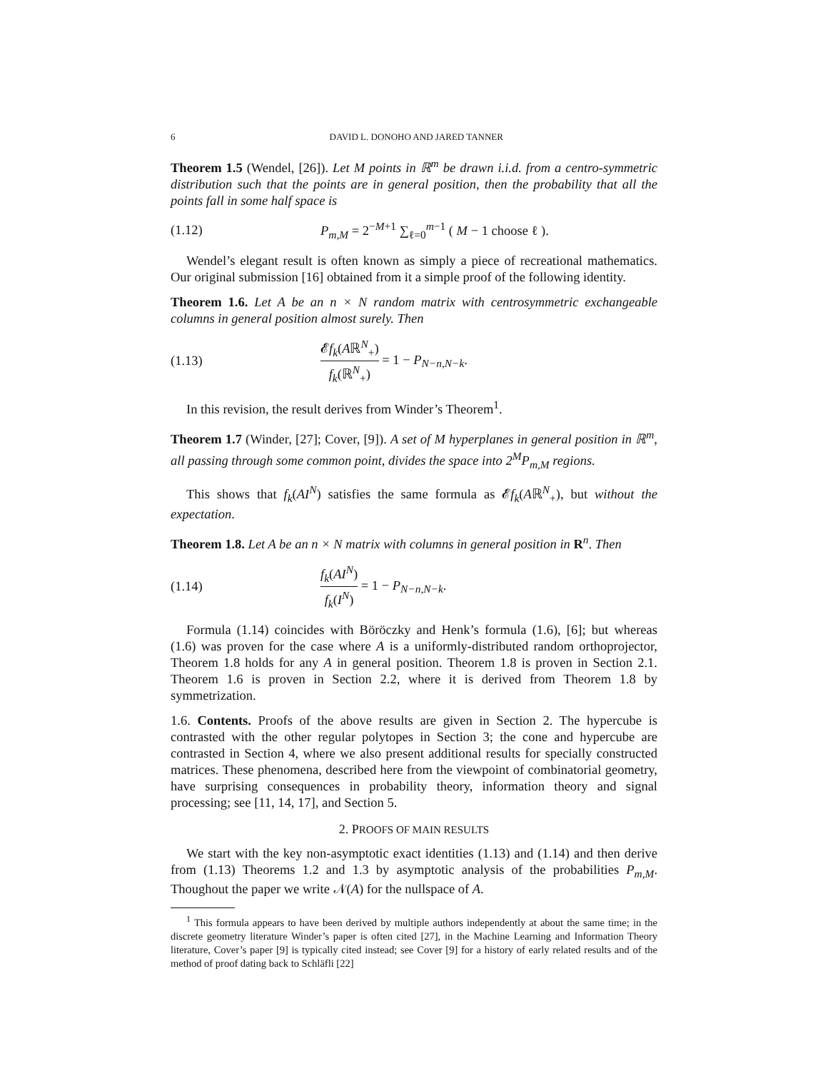6 DAVID L. DONOHO AND JARED TANNER
Theorem 1.5 (Wendel, [26]). Let M points in ℝ<sup>m</sup> be drawn i.i.d. from a centro-symmetric distribution such that the points are in general position, then the probability that all the points fall in some half space is
(1.12) P<sub>m,M</sub> = 2<sup>−M+1</sup> ∑<sub>ℓ=0</sub><sup>m−1</sup> ( M − 1 choose ℓ ).
Wendel’s elegant result is often known as simply a piece of recreational mathematics. Our original submission [16] obtained from it a simple proof of the following identity.
Theorem 1.6. Let A be an n × N random matrix with centrosymmetric exchangeable columns in general position almost surely. Then
(1.13) 𝓔f<sub>k</sub>(Aℝ<sup>N</sup><sub>+</sub>) f<sub>k</sub>(ℝ<sup>N</sup><sub>+</sub>) = 1 − P<sub>N−n,N−k</sub>.
In this revision, the result derives from Winder’s Theorem<sup>1</sup>.
Theorem 1.7 (Winder, [27]; Cover, [9]). A set of M hyperplanes in general position in ℝ<sup>m</sup>, all passing through some common point, divides the space into 2<sup>M</sup>P<sub>m,M</sub> regions.
This shows that f<sub>k</sub>(AI<sup>N</sup>) satisfies the same formula as 𝓔f<sub>k</sub>(Aℝ<sup>N</sup><sub>+</sub>), but without the expectation.
Theorem 1.8. Let A be an n × N matrix with columns in general position in R<sup>n</sup>. Then
(1.14) f<sub>k</sub>(AI<sup>N</sup>) f<sub>k</sub>(I<sup>N</sup>) = 1 − P<sub>N−n,N−k</sub>.
Formula (1.14) coincides with Böröczky and Henk’s formula (1.6), [6]; but whereas (1.6) was proven for the case where A is a uniformly-distributed random orthoprojector, Theorem 1.8 holds for any A in general position. Theorem 1.8 is proven in Section 2.1. Theorem 1.6 is proven in Section 2.2, where it is derived from Theorem 1.8 by symmetrization.
1.6. Contents. Proofs of the above results are given in Section 2. The hypercube is contrasted with the other regular polytopes in Section 3; the cone and hypercube are contrasted in Section 4, where we also present additional results for specially constructed matrices. These phenomena, described here from the viewpoint of combinatorial geometry, have surprising consequences in probability theory, information theory and signal processing; see [11, 14, 17], and Section 5.
2. PROOFS OF MAIN RESULTS
We start with the key non-asymptotic exact identities (1.13) and (1.14) and then derive from (1.13) Theorems 1.2 and 1.3 by asymptotic analysis of the probabilities P<sub>m,M</sub>. Thoughout the paper we write 𝒩(A) for the nullspace of A.
<sup>1</sup> This formula appears to have been derived by multiple authors independently at about the same time; in the discrete geometry literature Winder’s paper is often cited [27], in the Machine Learning and Information Theory literature, Cover’s paper [9] is typically cited instead; see Cover [9] for a history of early related results and of the method of proof dating back to Schläfli [22]